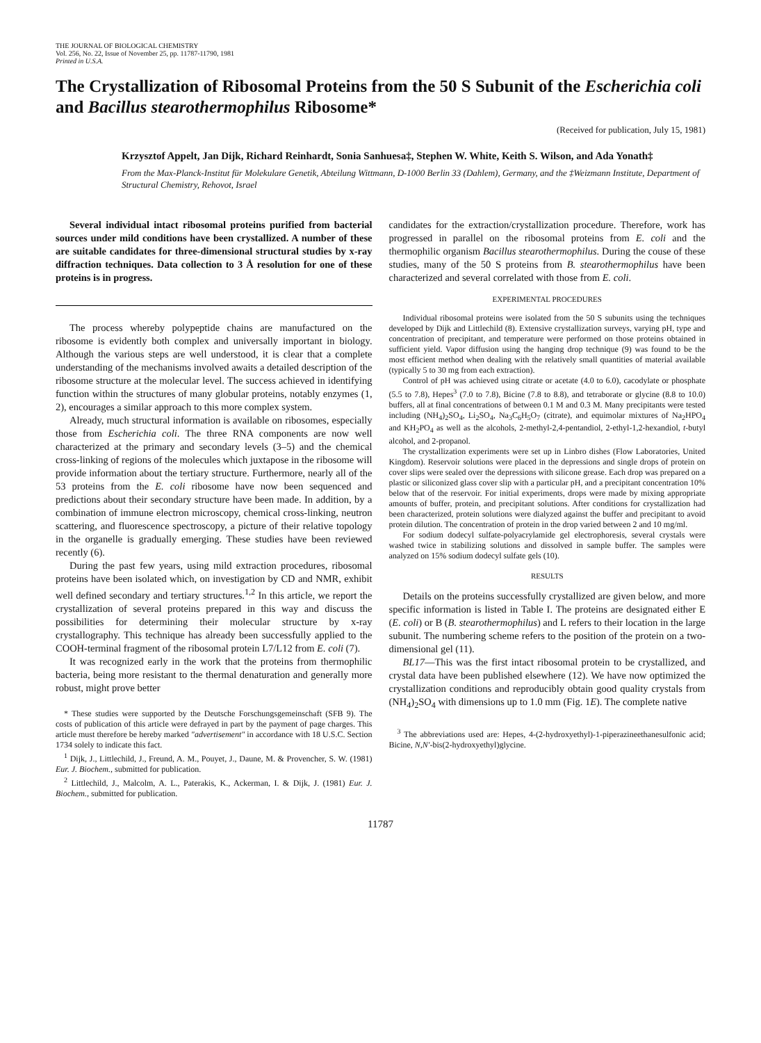THE JOURNAL OF BIOLOGICAL CHEMISTRY
Vol. 256, No. 22, Issue of November 25, pp. 11787-11790, 1981
Printed in U.S.A.
The Crystallization of Ribosomal Proteins from the 50 S Subunit of the Escherichia coli and Bacillus stearothermophilus Ribosome*
(Received for publication, July 15, 1981)
Krzysztof Appelt, Jan Dijk, Richard Reinhardt, Sonia Sanhuesa‡, Stephen W. White, Keith S. Wilson, and Ada Yonath‡
From the Max-Planck-Institut für Molekulare Genetik, Abteilung Wittmann, D-1000 Berlin 33 (Dahlem), Germany, and the ‡Weizmann Institute, Department of Structural Chemistry, Rehovot, Israel
Several individual intact ribosomal proteins purified from bacterial sources under mild conditions have been crystallized. A number of these are suitable candidates for three-dimensional structural studies by x-ray diffraction techniques. Data collection to 3 Å resolution for one of these proteins is in progress.
The process whereby polypeptide chains are manufactured on the ribosome is evidently both complex and universally important in biology. Although the various steps are well understood, it is clear that a complete understanding of the mechanisms involved awaits a detailed description of the ribosome structure at the molecular level. The success achieved in identifying function within the structures of many globular proteins, notably enzymes (1, 2), encourages a similar approach to this more complex system.
Already, much structural information is available on ribosomes, especially those from Escherichia coli. The three RNA components are now well characterized at the primary and secondary levels (3–5) and the chemical cross-linking of regions of the molecules which juxtapose in the ribosome will provide information about the tertiary structure. Furthermore, nearly all of the 53 proteins from the E. coli ribosome have now been sequenced and predictions about their secondary structure have been made. In addition, by a combination of immune electron microscopy, chemical cross-linking, neutron scattering, and fluorescence spectroscopy, a picture of their relative topology in the organelle is gradually emerging. These studies have been reviewed recently (6).
During the past few years, using mild extraction procedures, ribosomal proteins have been isolated which, on investigation by CD and NMR, exhibit well defined secondary and tertiary structures.<sup>1,2</sup> In this article, we report the crystallization of several proteins prepared in this way and discuss the possibilities for determining their molecular structure by x-ray crystallography. This technique has already been successfully applied to the COOH-terminal fragment of the ribosomal protein L7/L12 from E. coli (7).
It was recognized early in the work that the proteins from thermophilic bacteria, being more resistant to the thermal denaturation and generally more robust, might prove better
* These studies were supported by the Deutsche Forschungsgemeinschaft (SFB 9). The costs of publication of this article were defrayed in part by the payment of page charges. This article must therefore be hereby marked "advertisement" in accordance with 18 U.S.C. Section 1734 solely to indicate this fact.
<sup>1</sup> Dijk, J., Littlechild, J., Freund, A. M., Pouyet, J., Daune, M. & Provencher, S. W. (1981) Eur. J. Biochem., submitted for publication.
<sup>2</sup> Littlechild, J., Malcolm, A. L., Paterakis, K., Ackerman, I. & Dijk, J. (1981) Eur. J. Biochem., submitted for publication.
candidates for the extraction/crystallization procedure. Therefore, work has progressed in parallel on the ribosomal proteins from E. coli and the thermophilic organism Bacillus stearothermophilus. During the couse of these studies, many of the 50 S proteins from B. stearothermophilus have been characterized and several correlated with those from E. coli.
EXPERIMENTAL PROCEDURES
Individual ribosomal proteins were isolated from the 50 S subunits using the techniques developed by Dijk and Littlechild (8). Extensive crystallization surveys, varying pH, type and concentration of precipitant, and temperature were performed on those proteins obtained in sufficient yield. Vapor diffusion using the hanging drop technique (9) was found to be the most efficient method when dealing with the relatively small quantities of material available (typically 5 to 30 mg from each extraction).
Control of pH was achieved using citrate or acetate (4.0 to 6.0), cacodylate or phosphate (5.5 to 7.8), Hepes<sup>3</sup> (7.0 to 7.8), Bicine (7.8 to 8.8), and tetraborate or glycine (8.8 to 10.0) buffers, all at final concentrations of between 0.1 M and 0.3 M. Many precipitants were tested including (NH<sub>4</sub>)<sub>2</sub>SO<sub>4</sub>, Li<sub>2</sub>SO<sub>4</sub>, Na<sub>3</sub>C<sub>6</sub>H<sub>5</sub>O<sub>7</sub> (citrate), and equimolar mixtures of Na<sub>2</sub>HPO<sub>4</sub> and KH<sub>2</sub>PO<sub>4</sub> as well as the alcohols, 2-methyl-2,4-pentandiol, 2-ethyl-1,2-hexandiol, t-butyl alcohol, and 2-propanol.
The crystallization experiments were set up in Linbro dishes (Flow Laboratories, United Kingdom). Reservoir solutions were placed in the depressions and single drops of protein on cover slips were sealed over the depressions with silicone grease. Each drop was prepared on a plastic or siliconized glass cover slip with a particular pH, and a precipitant concentration 10% below that of the reservoir. For initial experiments, drops were made by mixing appropriate amounts of buffer, protein, and precipitant solutions. After conditions for crystallization had been characterized, protein solutions were dialyzed against the buffer and precipitant to avoid protein dilution. The concentration of protein in the drop varied between 2 and 10 mg/ml.
For sodium dodecyl sulfate-polyacrylamide gel electrophoresis, several crystals were washed twice in stabilizing solutions and dissolved in sample buffer. The samples were analyzed on 15% sodium dodecyl sulfate gels (10).
RESULTS
Details on the proteins successfully crystallized are given below, and more specific information is listed in Table I. The proteins are designated either E (E. coli) or B (B. stearothermophilus) and L refers to their location in the large subunit. The numbering scheme refers to the position of the protein on a two-dimensional gel (11).
BL17—This was the first intact ribosomal protein to be crystallized, and crystal data have been published elsewhere (12). We have now optimized the crystallization conditions and reproducibly obtain good quality crystals from (NH<sub>4</sub>)<sub>2</sub>SO<sub>4</sub> with dimensions up to 1.0 mm (Fig. 1E). The complete native
<sup>3</sup> The abbreviations used are: Hepes, 4-(2-hydroxyethyl)-1-piperazineethanesulfonic acid; Bicine, N,N'-bis(2-hydroxyethyl)glycine.
11787